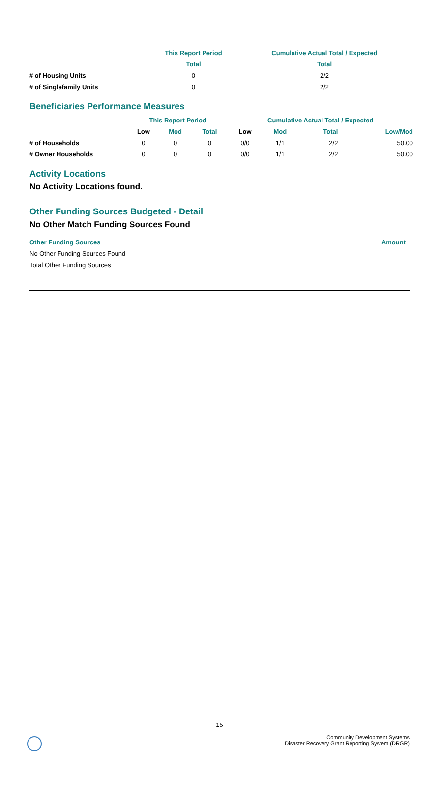| | This Report Period | Cumulative Actual Total / Expected |
| --- | --- | --- |
| | Total | Total |
| ‍# of Housing Units | 0 | 2/2 |
| # of Singlefamily Units | 0 | 2/2 |
Beneficiaries Performance Measures
| | This Report Period | | | Cumulative Actual Total / Expected | | | |
| --- | --- | --- | --- | --- | --- | --- | --- |
| | Low | Mod | Total | Low | Mod | Total | Low/Mod |
| # of Households | 0 | 0 | 0 | 0/0 | 1/1 | 2/2 | 50.00 |
| # Owner Households | 0 | 0 | 0 | 0/0 | 1/1 | 2/2 | 50.00 |
Activity Locations
No Activity Locations found.
Other Funding Sources Budgeted - Detail
No Other Match Funding Sources Found
| Other Funding Sources | Amount |
| --- | --- |
| No Other Funding Sources Found | |
| Total Other Funding Sources | |
15
Community Development Systems
Disaster Recovery Grant Reporting System (DRGR)